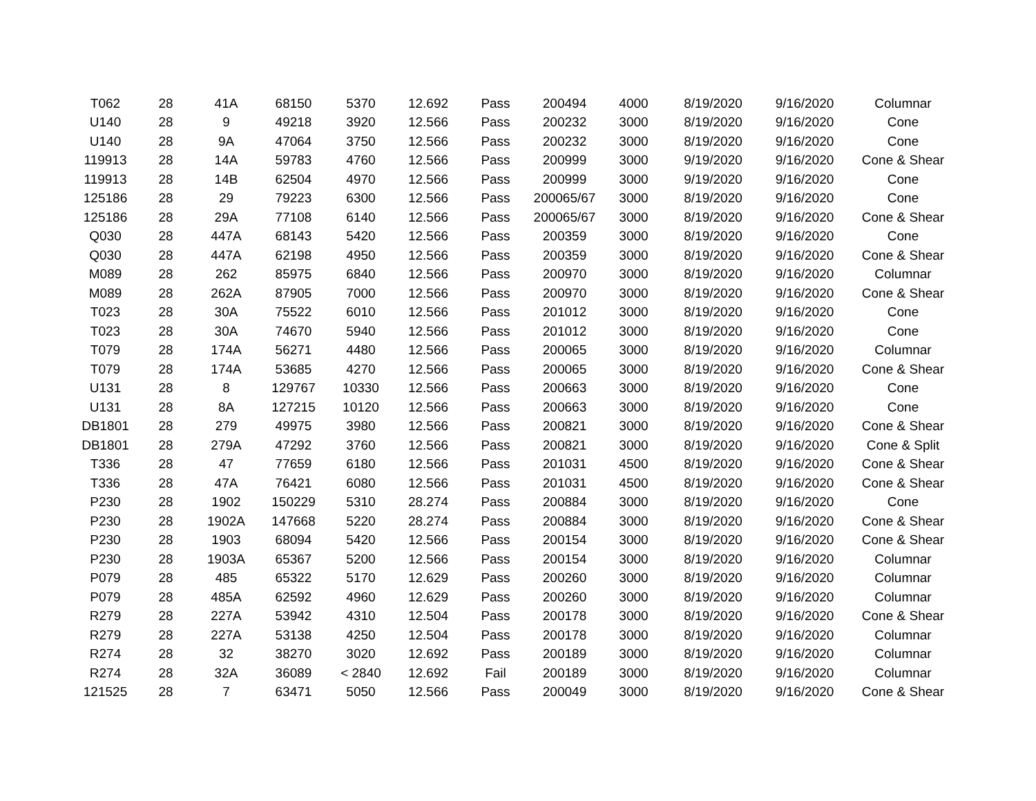| T062 | 28 | 41A | 68150 | 5370 | 12.692 | Pass | 200494 | 4000 | 8/19/2020 | 9/16/2020 | Columnar |
| U140 | 28 | 9 | 49218 | 3920 | 12.566 | Pass | 200232 | 3000 | 8/19/2020 | 9/16/2020 | Cone |
| U140 | 28 | 9A | 47064 | 3750 | 12.566 | Pass | 200232 | 3000 | 8/19/2020 | 9/16/2020 | Cone |
| 119913 | 28 | 14A | 59783 | 4760 | 12.566 | Pass | 200999 | 3000 | 9/19/2020 | 9/16/2020 | Cone & Shear |
| 119913 | 28 | 14B | 62504 | 4970 | 12.566 | Pass | 200999 | 3000 | 9/19/2020 | 9/16/2020 | Cone |
| 125186 | 28 | 29 | 79223 | 6300 | 12.566 | Pass | 200065/67 | 3000 | 8/19/2020 | 9/16/2020 | Cone |
| 125186 | 28 | 29A | 77108 | 6140 | 12.566 | Pass | 200065/67 | 3000 | 8/19/2020 | 9/16/2020 | Cone & Shear |
| Q030 | 28 | 447A | 68143 | 5420 | 12.566 | Pass | 200359 | 3000 | 8/19/2020 | 9/16/2020 | Cone |
| Q030 | 28 | 447A | 62198 | 4950 | 12.566 | Pass | 200359 | 3000 | 8/19/2020 | 9/16/2020 | Cone & Shear |
| M089 | 28 | 262 | 85975 | 6840 | 12.566 | Pass | 200970 | 3000 | 8/19/2020 | 9/16/2020 | Columnar |
| M089 | 28 | 262A | 87905 | 7000 | 12.566 | Pass | 200970 | 3000 | 8/19/2020 | 9/16/2020 | Cone & Shear |
| T023 | 28 | 30A | 75522 | 6010 | 12.566 | Pass | 201012 | 3000 | 8/19/2020 | 9/16/2020 | Cone |
| T023 | 28 | 30A | 74670 | 5940 | 12.566 | Pass | 201012 | 3000 | 8/19/2020 | 9/16/2020 | Cone |
| T079 | 28 | 174A | 56271 | 4480 | 12.566 | Pass | 200065 | 3000 | 8/19/2020 | 9/16/2020 | Columnar |
| T079 | 28 | 174A | 53685 | 4270 | 12.566 | Pass | 200065 | 3000 | 8/19/2020 | 9/16/2020 | Cone & Shear |
| U131 | 28 | 8 | 129767 | 10330 | 12.566 | Pass | 200663 | 3000 | 8/19/2020 | 9/16/2020 | Cone |
| U131 | 28 | 8A | 127215 | 10120 | 12.566 | Pass | 200663 | 3000 | 8/19/2020 | 9/16/2020 | Cone |
| DB1801 | 28 | 279 | 49975 | 3980 | 12.566 | Pass | 200821 | 3000 | 8/19/2020 | 9/16/2020 | Cone & Shear |
| DB1801 | 28 | 279A | 47292 | 3760 | 12.566 | Pass | 200821 | 3000 | 8/19/2020 | 9/16/2020 | Cone & Split |
| T336 | 28 | 47 | 77659 | 6180 | 12.566 | Pass | 201031 | 4500 | 8/19/2020 | 9/16/2020 | Cone & Shear |
| T336 | 28 | 47A | 76421 | 6080 | 12.566 | Pass | 201031 | 4500 | 8/19/2020 | 9/16/2020 | Cone & Shear |
| P230 | 28 | 1902 | 150229 | 5310 | 28.274 | Pass | 200884 | 3000 | 8/19/2020 | 9/16/2020 | Cone |
| P230 | 28 | 1902A | 147668 | 5220 | 28.274 | Pass | 200884 | 3000 | 8/19/2020 | 9/16/2020 | Cone & Shear |
| P230 | 28 | 1903 | 68094 | 5420 | 12.566 | Pass | 200154 | 3000 | 8/19/2020 | 9/16/2020 | Cone & Shear |
| P230 | 28 | 1903A | 65367 | 5200 | 12.566 | Pass | 200154 | 3000 | 8/19/2020 | 9/16/2020 | Columnar |
| P079 | 28 | 485 | 65322 | 5170 | 12.629 | Pass | 200260 | 3000 | 8/19/2020 | 9/16/2020 | Columnar |
| P079 | 28 | 485A | 62592 | 4960 | 12.629 | Pass | 200260 | 3000 | 8/19/2020 | 9/16/2020 | Columnar |
| R279 | 28 | 227A | 53942 | 4310 | 12.504 | Pass | 200178 | 3000 | 8/19/2020 | 9/16/2020 | Cone & Shear |
| R279 | 28 | 227A | 53138 | 4250 | 12.504 | Pass | 200178 | 3000 | 8/19/2020 | 9/16/2020 | Columnar |
| R274 | 28 | 32 | 38270 | 3020 | 12.692 | Pass | 200189 | 3000 | 8/19/2020 | 9/16/2020 | Columnar |
| R274 | 28 | 32A | 36089 | < 2840 | 12.692 | Fail | 200189 | 3000 | 8/19/2020 | 9/16/2020 | Columnar |
| 121525 | 28 | 7 | 63471 | 5050 | 12.566 | Pass | 200049 | 3000 | 8/19/2020 | 9/16/2020 | Cone & Shear |